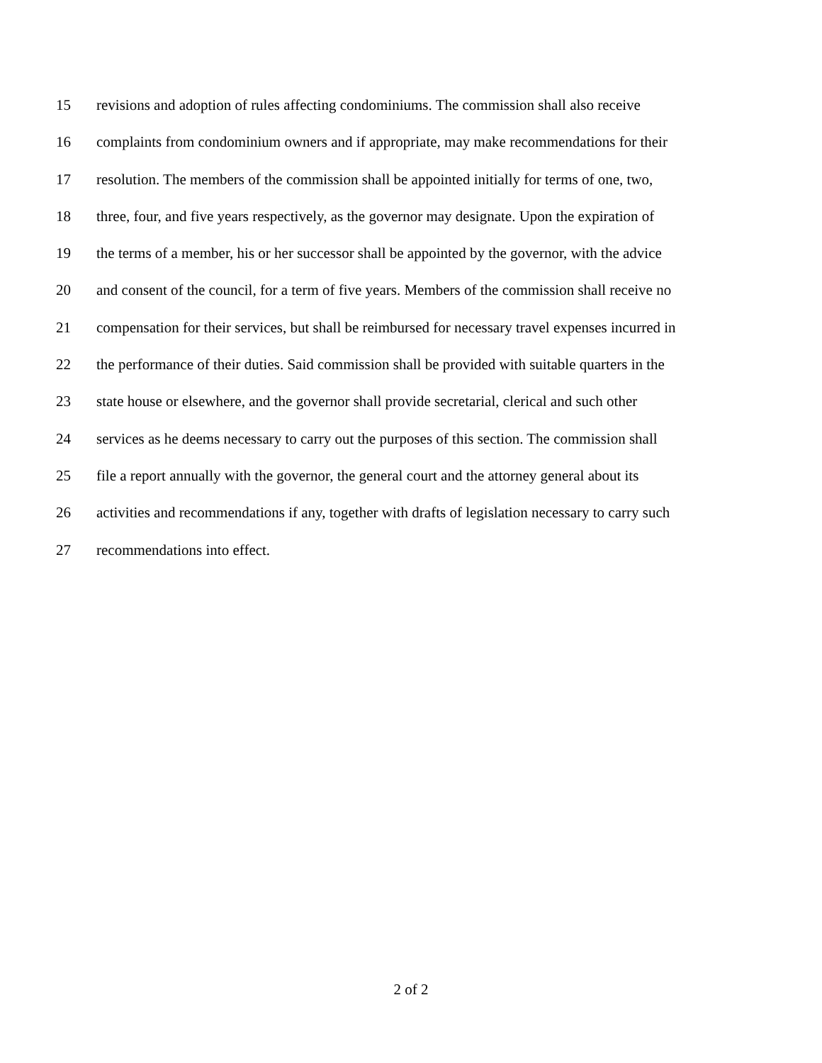15 revisions and adoption of rules affecting condominiums. The commission shall also receive
16 complaints from condominium owners and if appropriate, may make recommendations for their
17 resolution. The members of the commission shall be appointed initially for terms of one, two,
18 three, four, and five years respectively, as the governor may designate. Upon the expiration of
19 the terms of a member, his or her successor shall be appointed by the governor, with the advice
20 and consent of the council, for a term of five years. Members of the commission shall receive no
21 compensation for their services, but shall be reimbursed for necessary travel expenses incurred in
22 the performance of their duties. Said commission shall be provided with suitable quarters in the
23 state house or elsewhere, and the governor shall provide secretarial, clerical and such other
24 services as he deems necessary to carry out the purposes of this section. The commission shall
25 file a report annually with the governor, the general court and the attorney general about its
26 activities and recommendations if any, together with drafts of legislation necessary to carry such
27 recommendations into effect.
2 of 2